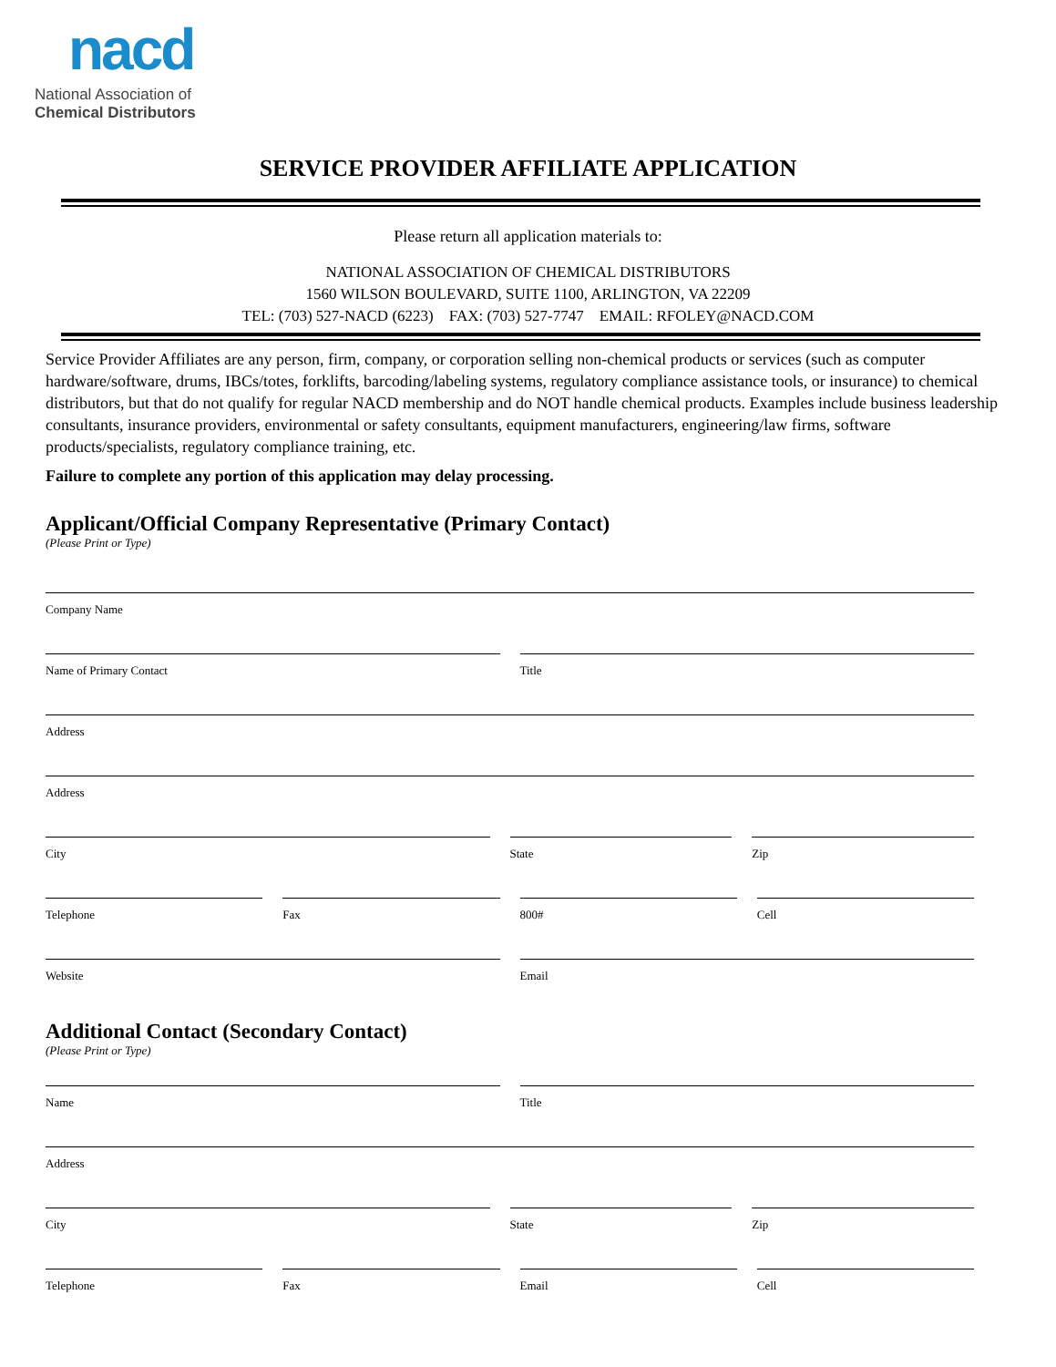nacd
National Association of
Chemical Distributors
SERVICE PROVIDER AFFILIATE APPLICATION
Please return all application materials to:
NATIONAL ASSOCIATION OF CHEMICAL DISTRIBUTORS
1560 WILSON BOULEVARD, SUITE 1100, ARLINGTON, VA 22209
TEL: (703) 527-NACD (6223) FAX: (703) 527-7747 EMAIL: RFOLEY@NACD.COM
Service Provider Affiliates are any person, firm, company, or corporation selling non-chemical products or services (such as computer hardware/software, drums, IBCs/totes, forklifts, barcoding/labeling systems, regulatory compliance assistance tools, or insurance) to chemical distributors, but that do not qualify for regular NACD membership and do NOT handle chemical products. Examples include business leadership consultants, insurance providers, environmental or safety consultants, equipment manufacturers, engineering/law firms, software products/specialists, regulatory compliance training, etc.
Failure to complete any portion of this application may delay processing.
Applicant/Official Company Representative (Primary Contact)
(Please Print or Type)
Company Name
Name of Primary Contact Title
Address
Address
City State Zip
Telephone Fax 800# Cell
Website Email
Additional Contact (Secondary Contact)
(Please Print or Type)
Name Title
Address
City State Zip
Telephone Fax Email Cell